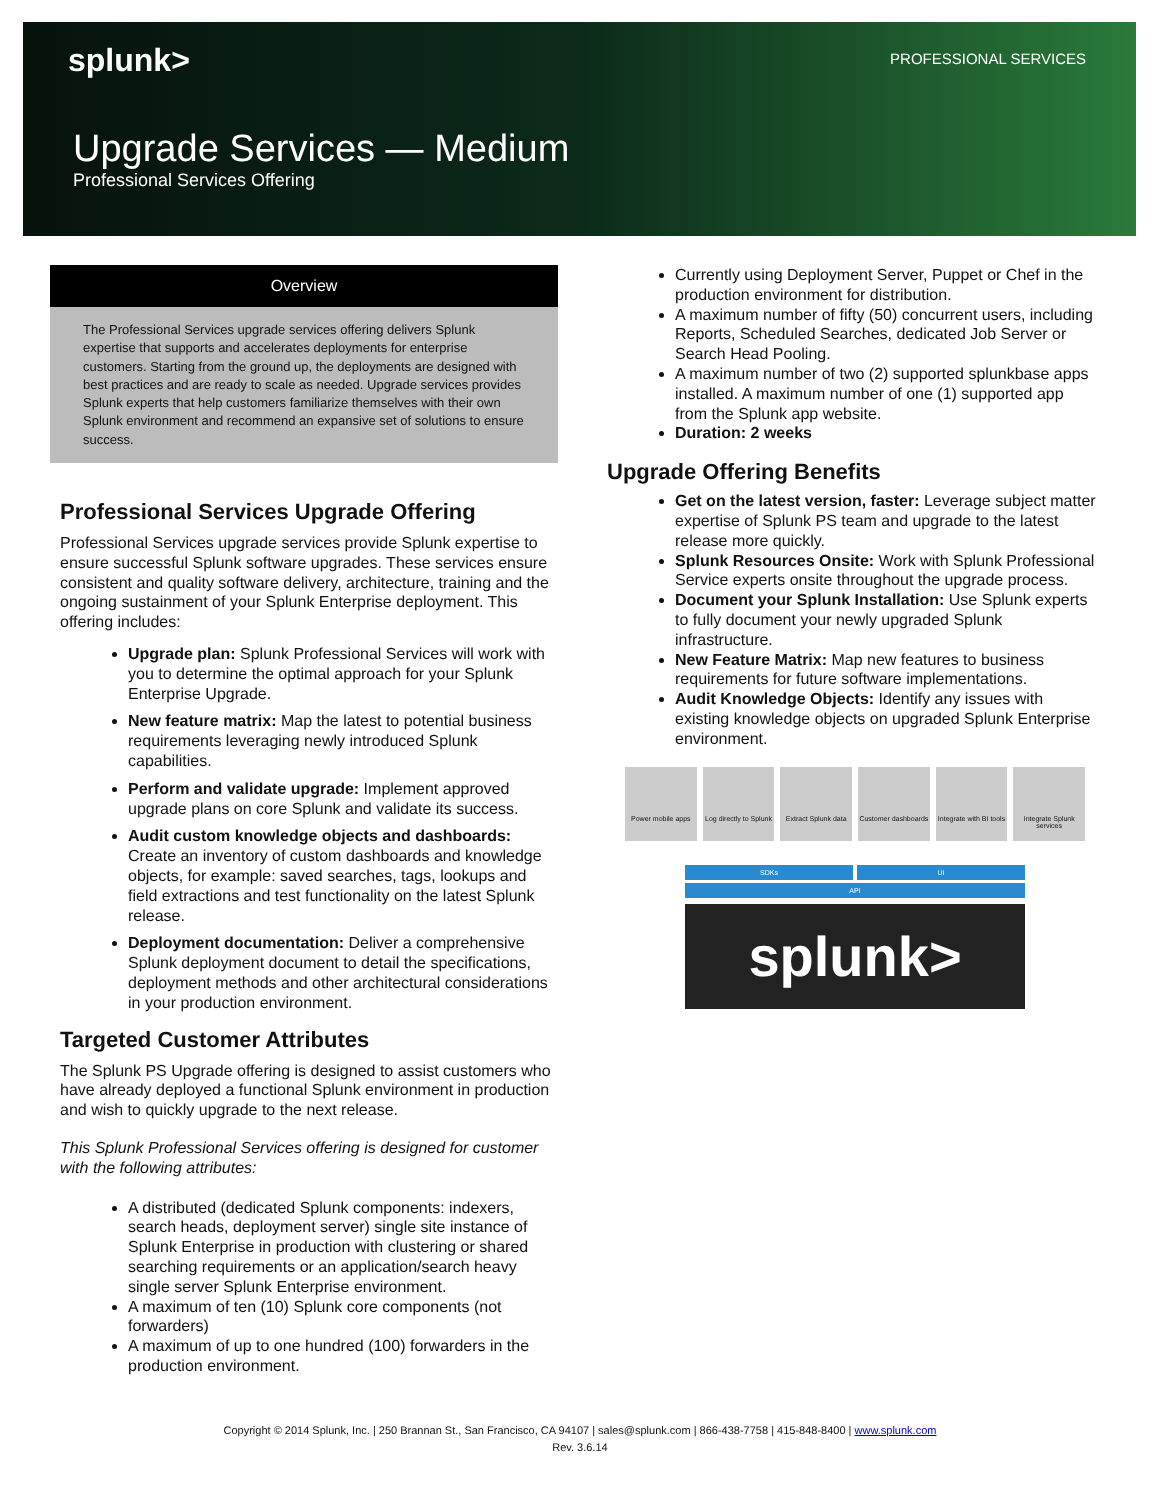splunk>
PROFESSIONAL SERVICES
Upgrade Services — Medium
Professional Services Offering
Overview
The Professional Services upgrade services offering delivers Splunk expertise that supports and accelerates deployments for enterprise customers. Starting from the ground up, the deployments are designed with best practices and are ready to scale as needed. Upgrade services provides Splunk experts that help customers familiarize themselves with their own Splunk environment and recommend an expansive set of solutions to ensure success.
Professional Services Upgrade Offering
Professional Services upgrade services provide Splunk expertise to ensure successful Splunk software upgrades. These services ensure consistent and quality software delivery, architecture, training and the ongoing sustainment of your Splunk Enterprise deployment. This offering includes:
Upgrade plan: Splunk Professional Services will work with you to determine the optimal approach for your Splunk Enterprise Upgrade.
New feature matrix: Map the latest to potential business requirements leveraging newly introduced Splunk capabilities.
Perform and validate upgrade: Implement approved upgrade plans on core Splunk and validate its success.
Audit custom knowledge objects and dashboards: Create an inventory of custom dashboards and knowledge objects, for example: saved searches, tags, lookups and field extractions and test functionality on the latest Splunk release.
Deployment documentation: Deliver a comprehensive Splunk deployment document to detail the specifications, deployment methods and other architectural considerations in your production environment.
Targeted Customer Attributes
The Splunk PS Upgrade offering is designed to assist customers who have already deployed a functional Splunk environment in production and wish to quickly upgrade to the next release.
This Splunk Professional Services offering is designed for customer with the following attributes:
A distributed (dedicated Splunk components: indexers, search heads, deployment server) single site instance of Splunk Enterprise in production with clustering or shared searching requirements or an application/search heavy single server Splunk Enterprise environment.
A maximum of ten (10) Splunk core components (not forwarders)
A maximum of up to one hundred (100) forwarders in the production environment.
Currently using Deployment Server, Puppet or Chef in the production environment for distribution.
A maximum number of fifty (50) concurrent users, including Reports, Scheduled Searches, dedicated Job Server or Search Head Pooling.
A maximum number of two (2) supported splunkbase apps installed. A maximum number of one (1) supported app from the Splunk app website.
Duration: 2 weeks
Upgrade Offering Benefits
Get on the latest version, faster: Leverage subject matter expertise of Splunk PS team and upgrade to the latest release more quickly.
Splunk Resources Onsite: Work with Splunk Professional Service experts onsite throughout the upgrade process.
Document your Splunk Installation: Use Splunk experts to fully document your newly upgraded Splunk infrastructure.
New Feature Matrix: Map new features to business requirements for future software implementations.
Audit Knowledge Objects: Identify any issues with existing knowledge objects on upgraded Splunk Enterprise environment.
Power mobile apps Log directly to Splunk Extract Splunk data Customer dashboards Integrate with BI tools Integrate Splunk services
SDKs UI
API
splunk>
Copyright © 2014 Splunk, Inc. | 250 Brannan St., San Francisco, CA 94107 | sales@splunk.com | 866-438-7758 | 415-848-8400 | www.splunk.com
Rev. 3.6.14